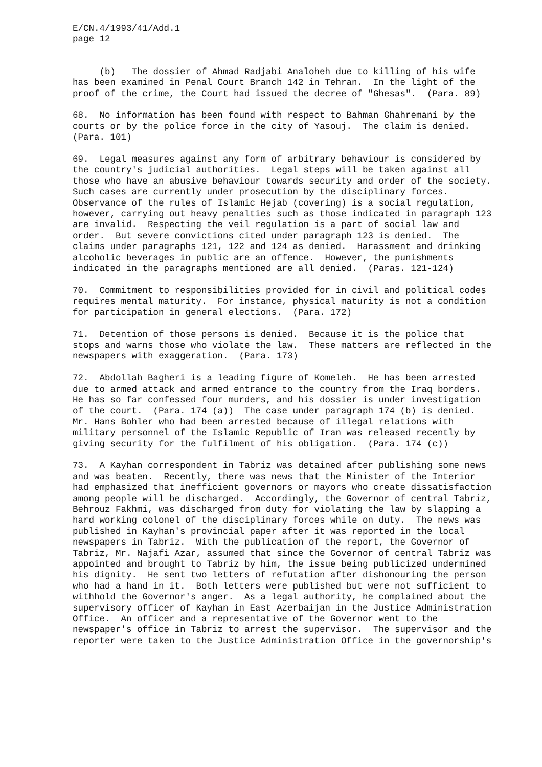E/CN.4/1993/41/Add.1 page 12
(b) The dossier of Ahmad Radjabi Analoheh due to killing of his wife has been examined in Penal Court Branch 142 in Tehran. In the light of the proof of the crime, the Court had issued the decree of "Ghesas". (Para. 89)
68. No information has been found with respect to Bahman Ghahremani by the courts or by the police force in the city of Yasouj. The claim is denied. (Para. 101)
69. Legal measures against any form of arbitrary behaviour is considered by the country's judicial authorities. Legal steps will be taken against all those who have an abusive behaviour towards security and order of the society. Such cases are currently under prosecution by the disciplinary forces. Observance of the rules of Islamic Hejab (covering) is a social regulation, however, carrying out heavy penalties such as those indicated in paragraph 123 are invalid. Respecting the veil regulation is a part of social law and order. But severe convictions cited under paragraph 123 is denied. The claims under paragraphs 121, 122 and 124 as denied. Harassment and drinking alcoholic beverages in public are an offence. However, the punishments indicated in the paragraphs mentioned are all denied. (Paras. 121-124)
70. Commitment to responsibilities provided for in civil and political codes requires mental maturity. For instance, physical maturity is not a condition for participation in general elections. (Para. 172)
71. Detention of those persons is denied. Because it is the police that stops and warns those who violate the law. These matters are reflected in the newspapers with exaggeration. (Para. 173)
72. Abdollah Bagheri is a leading figure of Komeleh. He has been arrested due to armed attack and armed entrance to the country from the Iraq borders. He has so far confessed four murders, and his dossier is under investigation of the court. (Para. 174 (a)) The case under paragraph 174 (b) is denied. Mr. Hans Bohler who had been arrested because of illegal relations with military personnel of the Islamic Republic of Iran was released recently by giving security for the fulfilment of his obligation. (Para. 174 (c))
73. A Kayhan correspondent in Tabriz was detained after publishing some news and was beaten. Recently, there was news that the Minister of the Interior had emphasized that inefficient governors or mayors who create dissatisfaction among people will be discharged. Accordingly, the Governor of central Tabriz, Behrouz Fakhmi, was discharged from duty for violating the law by slapping a hard working colonel of the disciplinary forces while on duty. The news was published in Kayhan's provincial paper after it was reported in the local newspapers in Tabriz. With the publication of the report, the Governor of Tabriz, Mr. Najafi Azar, assumed that since the Governor of central Tabriz was appointed and brought to Tabriz by him, the issue being publicized undermined his dignity. He sent two letters of refutation after dishonouring the person who had a hand in it. Both letters were published but were not sufficient to withhold the Governor's anger. As a legal authority, he complained about the supervisory officer of Kayhan in East Azerbaijan in the Justice Administration Office. An officer and a representative of the Governor went to the newspaper's office in Tabriz to arrest the supervisor. The supervisor and the reporter were taken to the Justice Administration Office in the governorship's